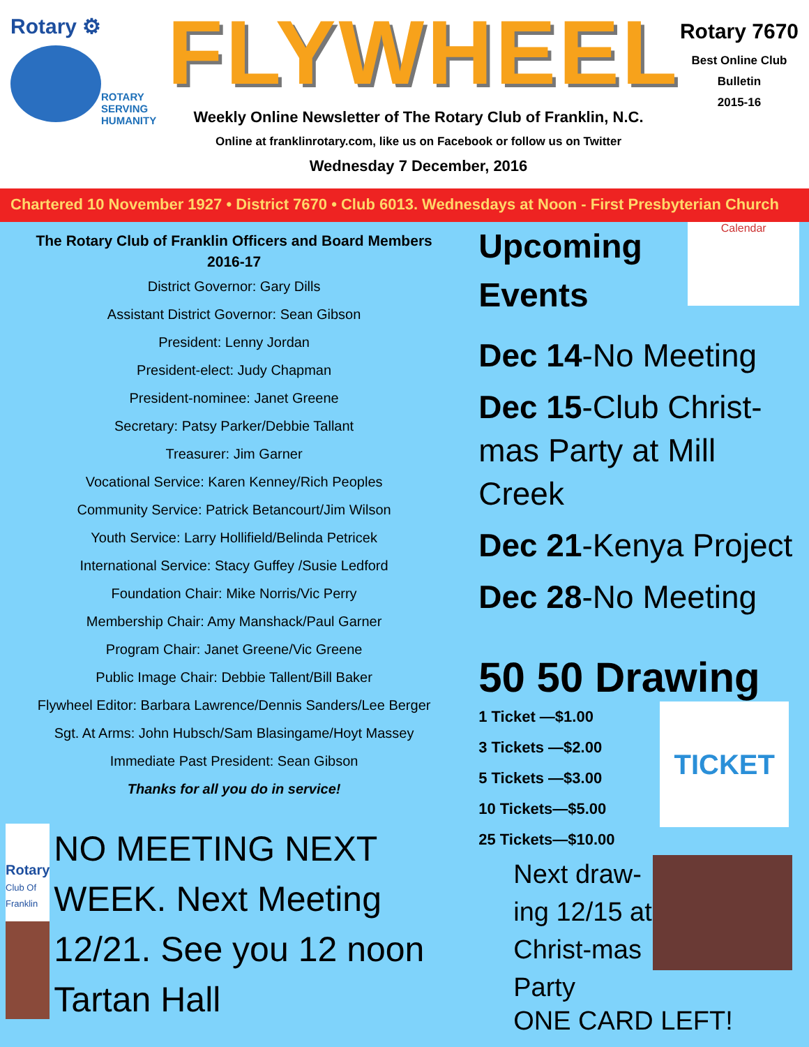Rotary ⚙
ROTARY
SERVING
HUMANITY
FLYWHEEL
Weekly Online Newsletter of The Rotary Club of Franklin, N.C.
Online at franklinrotary.com, like us on Facebook or follow us on Twitter
Wednesday 7 December, 2016
Rotary 7670
Best Online Club
Bulletin
2015-16
Chartered 10 November 1927 • District 7670 • Club 6013. Wednesdays at Noon - First Presbyterian Church
The Rotary Club of Franklin Officers and Board Members
2016-17
District Governor: Gary Dills
Assistant District Governor: Sean Gibson
President: Lenny Jordan
President-elect: Judy Chapman
President-nominee: Janet Greene
Secretary: Patsy Parker/Debbie Tallant
Treasurer: Jim Garner
Vocational Service: Karen Kenney/Rich Peoples
Community Service: Patrick Betancourt/Jim Wilson
Youth Service: Larry Hollifield/Belinda Petricek
International Service: Stacy Guffey /Susie Ledford
Foundation Chair: Mike Norris/Vic Perry
Membership Chair: Amy Manshack/Paul Garner
Program Chair: Janet Greene/Vic Greene
Public Image Chair: Debbie Tallent/Bill Baker
Flywheel Editor: Barbara Lawrence/Dennis Sanders/Lee Berger
Sgt. At Arms: John Hubsch/Sam Blasingame/Hoyt Massey
Immediate Past President: Sean Gibson
Thanks for all you do in service!
Rotary
Club Of Franklin
NO MEETING NEXT WEEK. Next Meeting 12/21. See you 12 noon Tartan Hall
Upcoming Events
Calendar
Dec 14-No Meeting
Dec 15-Club Christ-mas Party at Mill Creek
Dec 21-Kenya Project
Dec 28-No Meeting
50 50 Drawing
1 Ticket —$1.00
3 Tickets —$2.00
5 Tickets —$3.00
10 Tickets—$5.00
25 Tickets—$10.00
TICKET
Next draw-ing 12/15 at Christ-mas Party
ONE CARD LEFT!